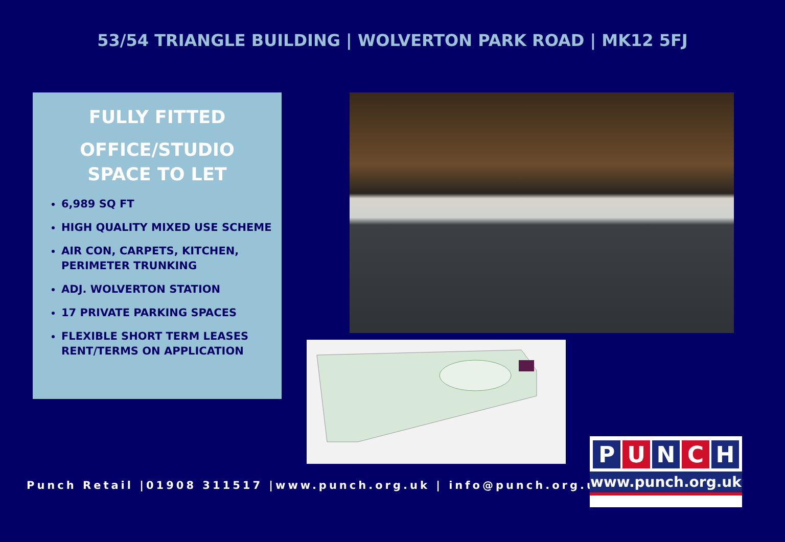53/54 TRIANGLE BUILDING | WOLVERTON PARK ROAD | MK12 5FJ
FULLY FITTED
OFFICE/STUDIO
SPACE TO LET
6,989 SQ FT
HIGH QUALITY MIXED USE SCHEME
AIR CON, CARPETS, KITCHEN, PERIMETER TRUNKING
ADJ. WOLVERTON STATION
17 PRIVATE PARKING SPACES
FLEXIBLE SHORT TERM LEASES RENT/TERMS ON APPLICATION
Punch Retail |01908 311517 |www.punch.org.uk | info@punch.org.uk
PUNCH
www.punch.org.uk